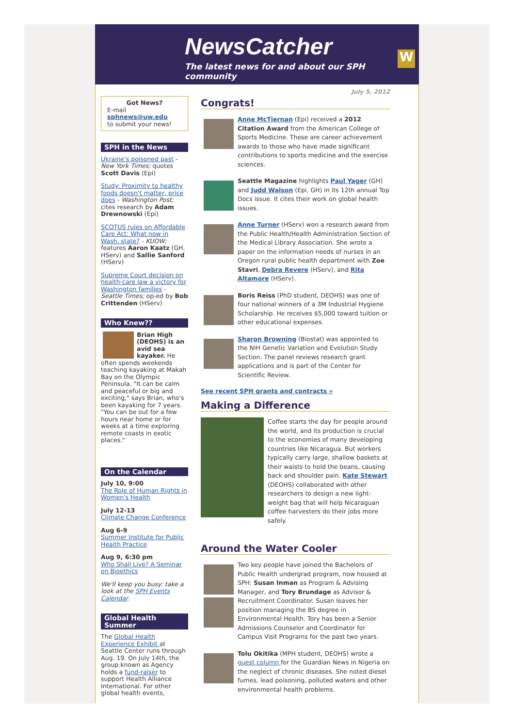NewsCatcher
The latest news for and about our SPH community
W
Got News?
E-mail
sphnews@uw.edu
to submit your news!
SPH in the News
Ukraine's poisoned past - New York Times; quotes Scott Davis (Epi)
Study: Proximity to healthy foods doesn’t matter, price does - Washington Post; cites research by Adam Drewnowski (Epi)
SCOTUS rules on Affordable Care Act: What now in Wash. state? - KUOW; features Aaron Kaatz (GH, HServ) and Sallie Sanford (HServ)
Supreme Court decision on health-care law a victory for Washington families - Seattle Times; op-ed by Bob Crittenden (HServ)
Who Knew??
Brian High (DEOHS) is an avid sea kayaker. He often spends weekends teaching kayaking at Makah Bay on the Olympic Peninsula. "It can be calm and peaceful or big and exciting," says Brian, who's been kayaking for 7 years. "You can be out for a few hours near home or for weeks at a time exploring remote coasts in exotic places."
On the Calendar
July 10, 9:00
The Role of Human Rights in Women's Health
July 12-13
Climate Change Conference
Aug 6-9
Summer Institute for Public Health Practice
Aug 9, 6:30 pm
Who Shall Live? A Seminar on Bioethics
We'll keep you busy: take a look at the SPH Events Calendar.
Global Health Summer
The Global Health Experience Exhibit at Seattle Center runs through Aug. 19. On July 14th, the group known as Agency holds a fund-raiser to support Health Alliance International. For other global health events,
July 5, 2012
Congrats!
Anne McTiernan (Epi) received a 2012 Citation Award from the American College of Sports Medicine. These are career achievement awards to those who have made significant contributions to sports medicine and the exercise sciences.
Seattle Magazine highlights Paul Yager (GH) and Judd Walson (Epi, GH) in its 12th annual Top Docs issue. It cites their work on global health issues.
Anne Turner (HServ) won a research award from the Public Health/Health Administration Section of the Medical Library Association. She wrote a paper on the information needs of nurses in an Oregon rural public health department with Zoe Stavri, Debra Revere (HServ), and Rita Altamore (HServ).
Boris Reiss (PhD student, DEOHS) was one of four national winners of a 3M Industrial Hygiene Scholarship. He receives $5,000 toward tuition or other educational expenses.
Sharon Browning (Biostat) was appointed to the NIH Genetic Variation and Evolution Study Section. The panel reviews research grant applications and is part of the Center for Scientific Review.
See recent SPH grants and contracts »
Making a Difference
Coffee starts the day for people around the world, and its production is crucial to the economies of many developing countries like Nicaragua. But workers typically carry large, shallow baskets at their waists to hold the beans, causing back and shoulder pain. Kate Stewart (DEOHS) collaborated with other researchers to design a new light-weight bag that will help Nicaraguan coffee harvesters do their jobs more safely.
Around the Water Cooler
Two key people have joined the Bachelors of Public Health undergrad program, now housed at SPH: Susan Inman as Program & Advising Manager, and Tory Brundage as Advisor & Recruitment Coordinator. Susan leaves her position managing the BS degree in Environmental Health. Tory has been a Senior Admissions Counselor and Coordinator for Campus Visit Programs for the past two years.
Tolu Okitika (MPH student, DEOHS) wrote a guest column for the Guardian News in Nigeria on the neglect of chronic diseases. She noted diesel fumes, lead poisoning, polluted waters and other environmental health problems.